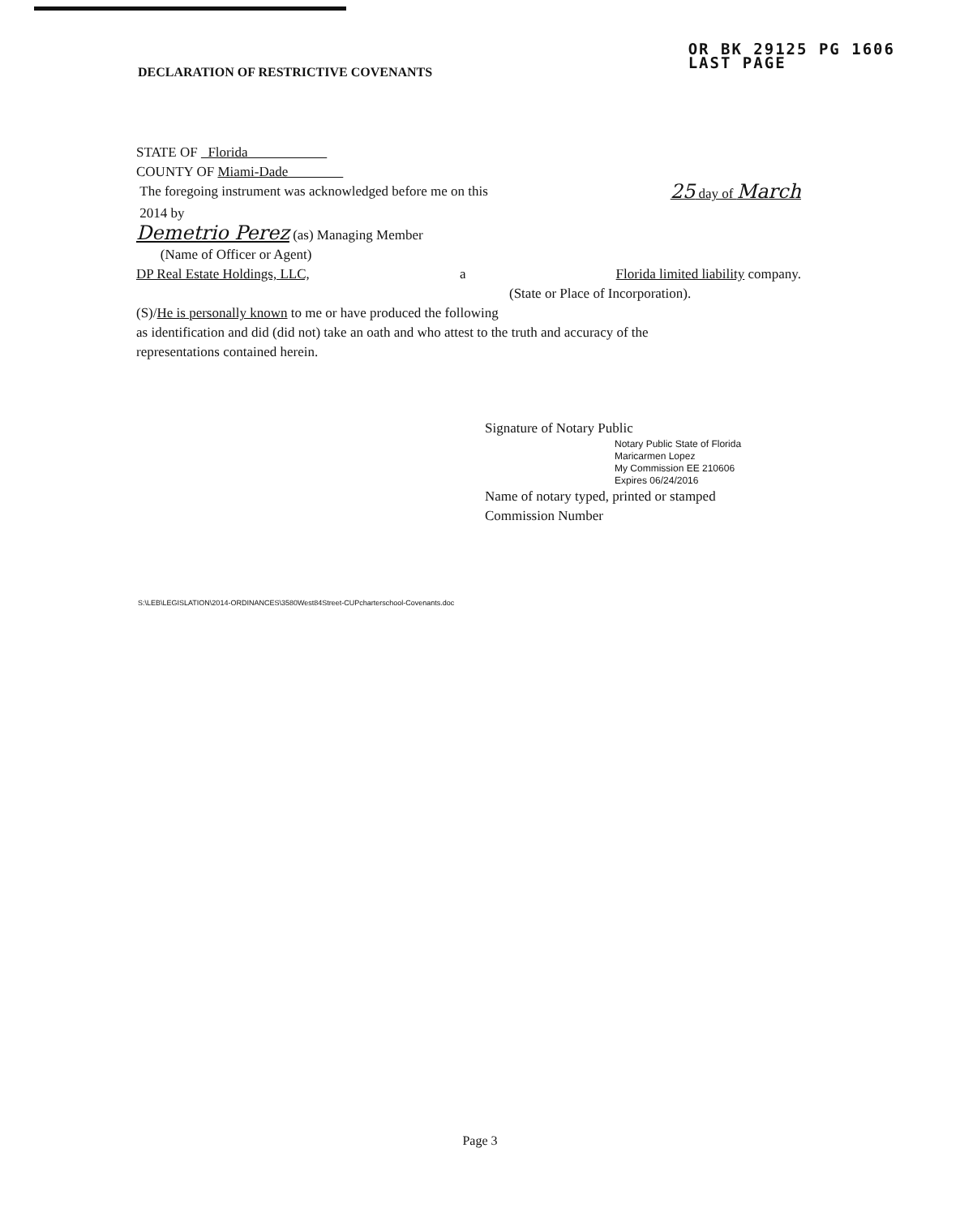DECLARATION OF RESTRICTIVE COVENANTS
OR BK 29125 PG 1606
LAST PAGE
STATE OF Florida
COUNTY OF Miami-Dade
The foregoing instrument was acknowledged before me on this 25 day of March
2014 by
Demetrio Perez (as) Managing Member
(Name of Officer or Agent)
DP Real Estate Holdings, LLC, a Florida limited liability company.
(State or Place of Incorporation).
(S)/He is personally known to me or have produced the following
as identification and did (did not) take an oath and who attest to the truth and accuracy of the
representations contained herein.
Signature of Notary Public
Notary Public State of Florida
Maricarmen Lopez
My Commission EE 210606
Expires 06/24/2016
Name of notary typed, printed or stamped
Commission Number
S:\LEB\LEGISLATION\2014-ORDINANCES\3580West84Street-CUPcharterschool-Covenants.doc
Page 3